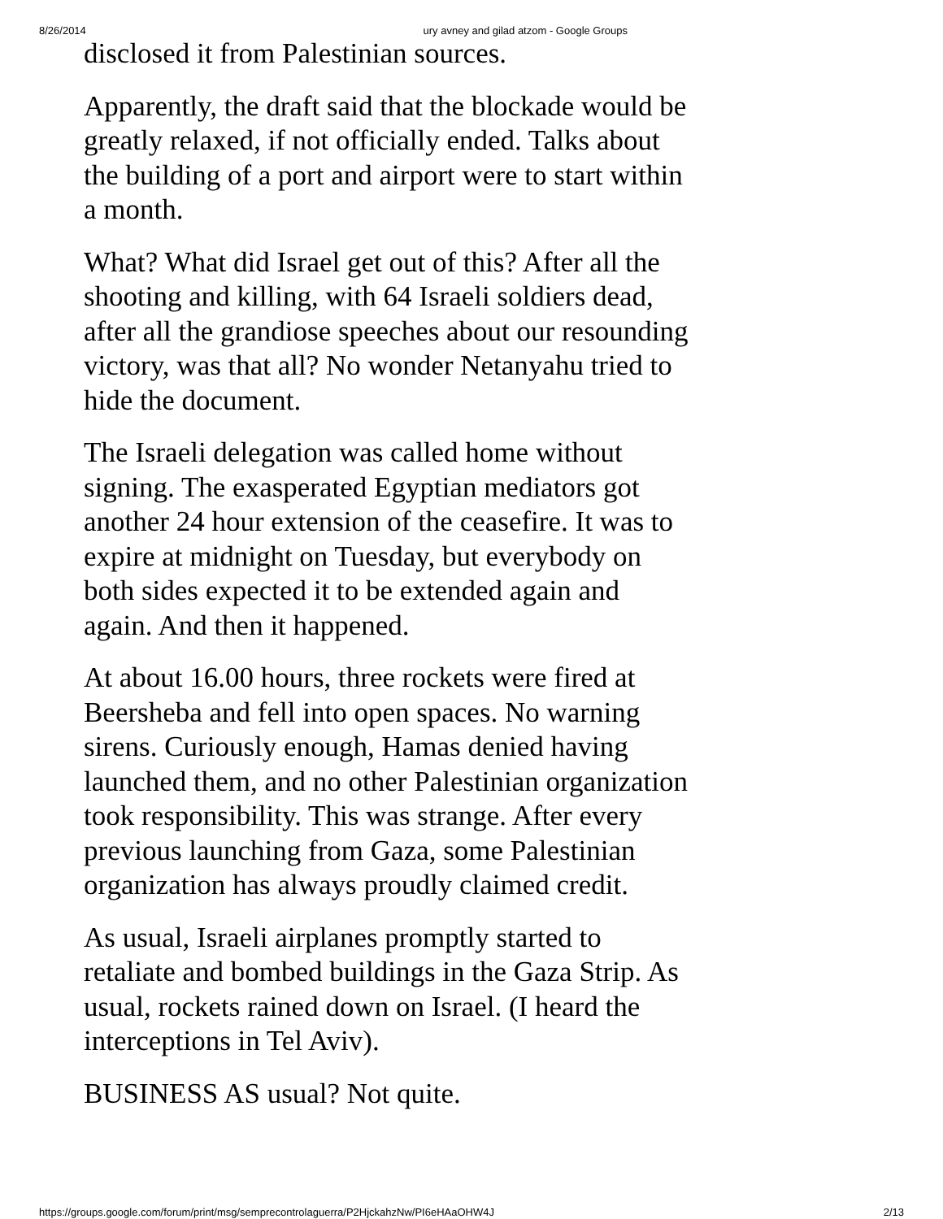8/26/2014 ury avney and gilad atzom - Google Groups
disclosed it from Palestinian sources.
Apparently, the draft said that the blockade would be greatly relaxed, if not officially ended. Talks about the building of a port and airport were to start within a month.
What? What did Israel get out of this? After all the shooting and killing, with 64 Israeli soldiers dead, after all the grandiose speeches about our resounding victory, was that all? No wonder Netanyahu tried to hide the document.
The Israeli delegation was called home without signing. The exasperated Egyptian mediators got another 24 hour extension of the ceasefire. It was to expire at midnight on Tuesday, but everybody on both sides expected it to be extended again and again. And then it happened.
At about 16.00 hours, three rockets were fired at Beersheba and fell into open spaces. No warning sirens. Curiously enough, Hamas denied having launched them, and no other Palestinian organization took responsibility. This was strange. After every previous launching from Gaza, some Palestinian organization has always proudly claimed credit.
As usual, Israeli airplanes promptly started to retaliate and bombed buildings in the Gaza Strip. As usual, rockets rained down on Israel. (I heard the interceptions in Tel Aviv).
BUSINESS AS usual? Not quite.
https://groups.google.com/forum/print/msg/semprecontrolaguerra/P2HjckahzNw/PI6eHAaOHW4J 2/13